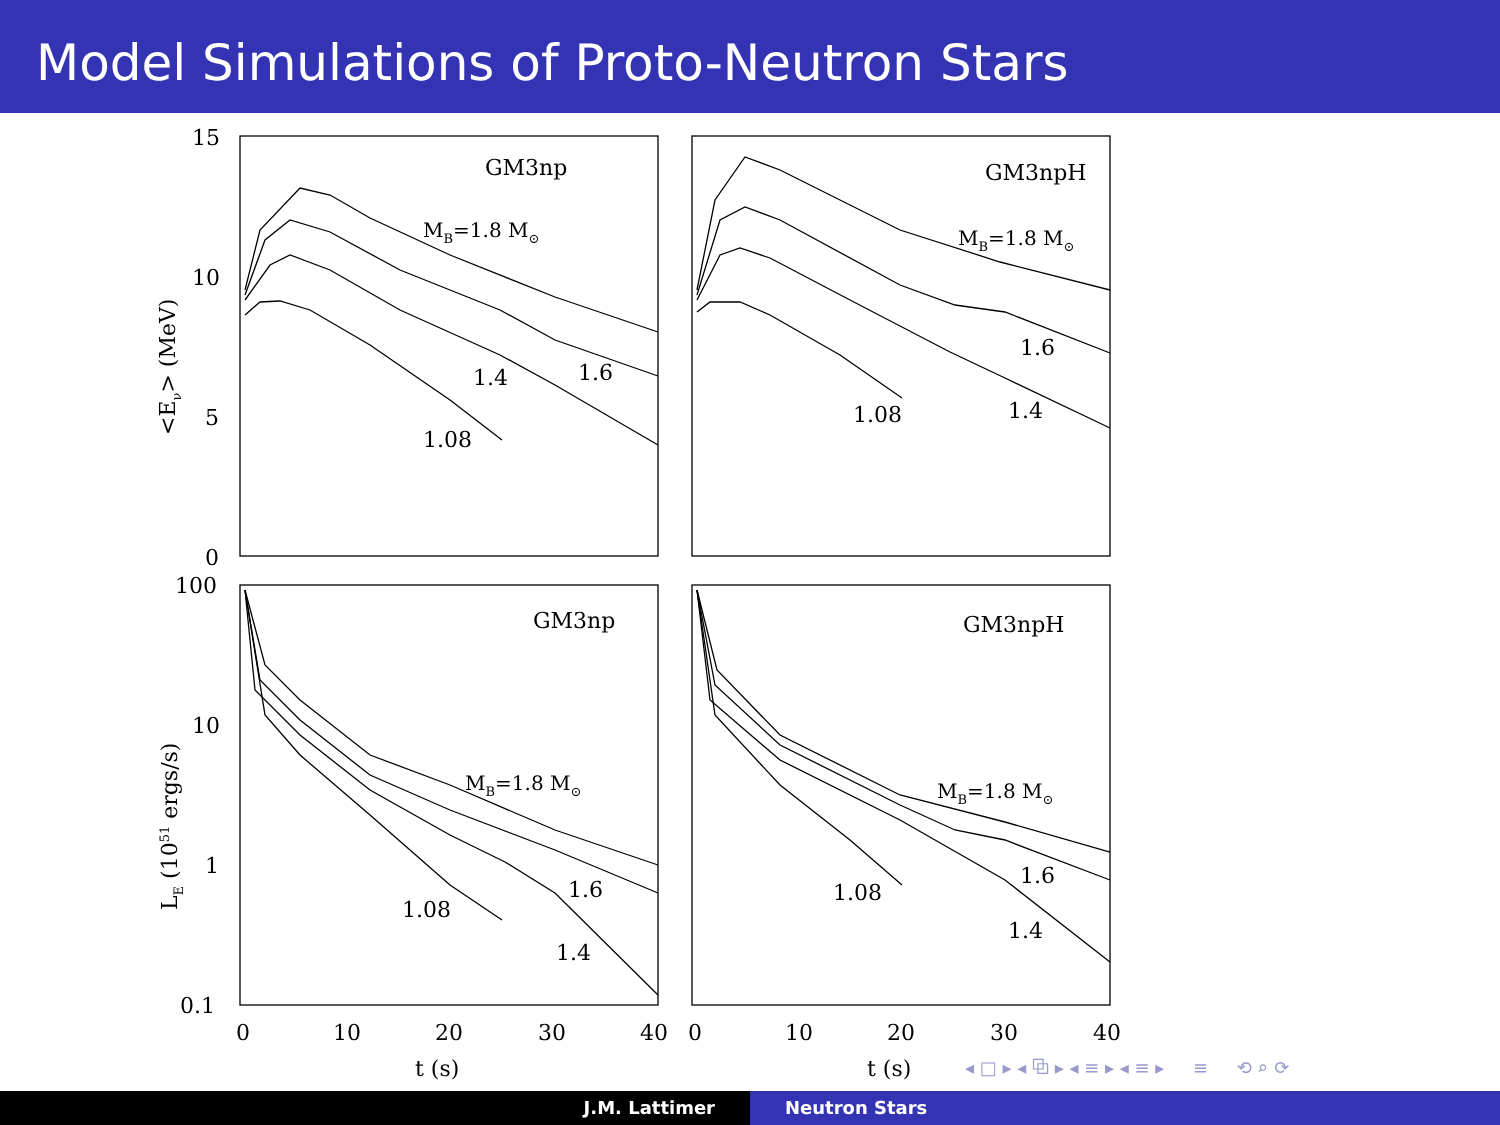Model Simulations of Proto-Neutron Stars
GM3np
GM3npH
GM3np
GM3npH
MB=1.8 M⊙
MB=1.8 M⊙
MB=1.8 M⊙
MB=1.8 M⊙
1.4
1.6
1.08
1.6
1.4
1.08
1.6
1.4
1.08
1.6
1.4
1.08
15
10
5
0
100
10
1
0.1
0
10
20
30
40
0
10
20
30
40
t (s)
t (s)
<Eν> (MeV)
LE (1051 ergs/s)
◂ □ ▸ ◂ ⧉ ▸ ◂ ≡ ▸ ◂ ≡ ▸ ≡ ⟲ ⌕ ⟳
J.M. Lattimer Neutron Stars